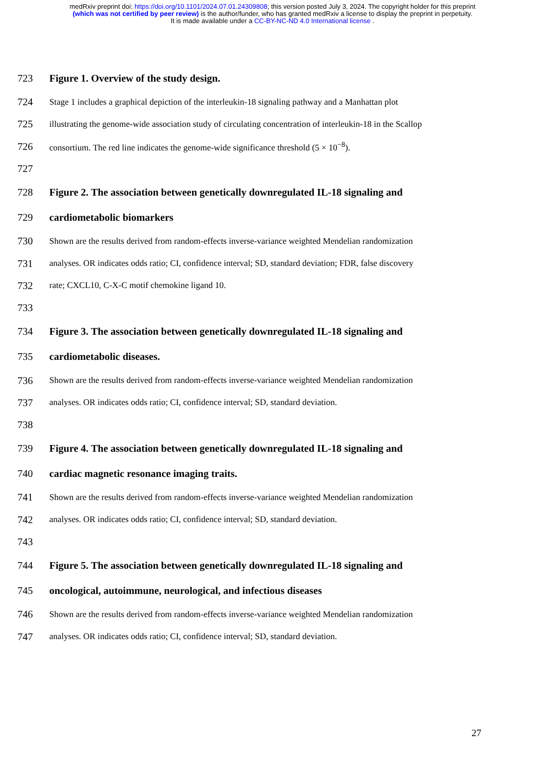medRxiv preprint doi: https://doi.org/10.1101/2024.07.01.24309808; this version posted July 3, 2024. The copyright holder for this preprint
(which was not certified by peer review) is the author/funder, who has granted medRxiv a license to display the preprint in perpetuity.
It is made available under a CC-BY-NC-ND 4.0 International license .
723 Figure 1. Overview of the study design.
724 Stage 1 includes a graphical depiction of the interleukin-18 signaling pathway and a Manhattan plot
725 illustrating the genome-wide association study of circulating concentration of interleukin-18 in the Scallop
726 consortium. The red line indicates the genome-wide significance threshold (5 × 10<sup>−8</sup>).
727
728 Figure 2. The association between genetically downregulated IL-18 signaling and
729 cardiometabolic biomarkers
730 Shown are the results derived from random-effects inverse-variance weighted Mendelian randomization
731 analyses. OR indicates odds ratio; CI, confidence interval; SD, standard deviation; FDR, false discovery
732 rate; CXCL10, C-X-C motif chemokine ligand 10.
733
734 Figure 3. The association between genetically downregulated IL-18 signaling and
735 cardiometabolic diseases.
736 Shown are the results derived from random-effects inverse-variance weighted Mendelian randomization
737 analyses. OR indicates odds ratio; CI, confidence interval; SD, standard deviation.
738
739 Figure 4. The association between genetically downregulated IL-18 signaling and
740 cardiac magnetic resonance imaging traits.
741 Shown are the results derived from random-effects inverse-variance weighted Mendelian randomization
742 analyses. OR indicates odds ratio; CI, confidence interval; SD, standard deviation.
743
744 Figure 5. The association between genetically downregulated IL-18 signaling and
745 oncological, autoimmune, neurological, and infectious diseases
746 Shown are the results derived from random-effects inverse-variance weighted Mendelian randomization
747 analyses. OR indicates odds ratio; CI, confidence interval; SD, standard deviation.
27